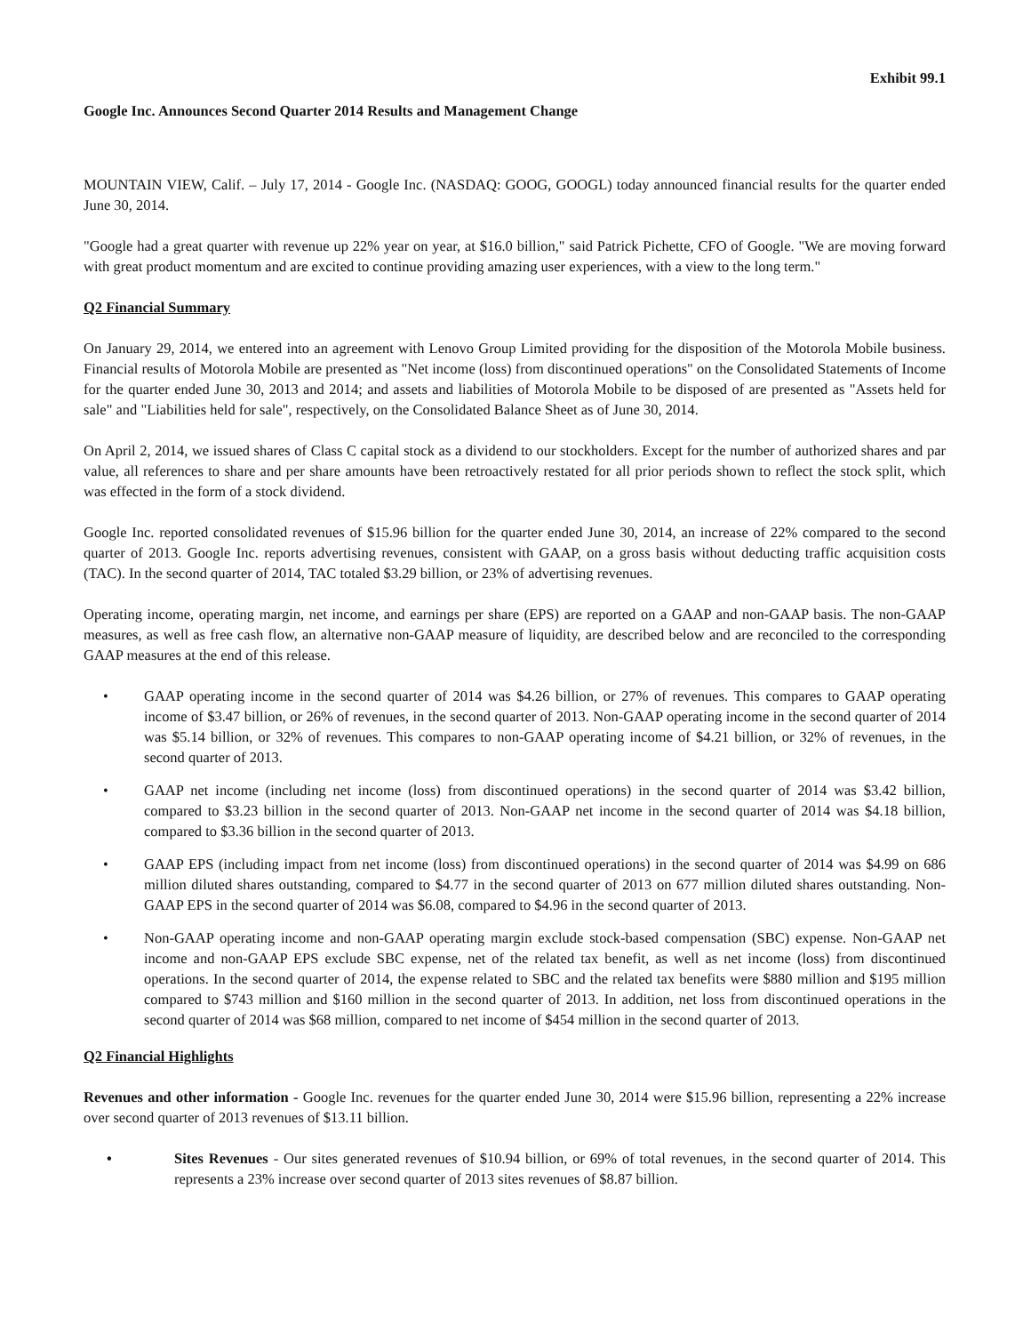Exhibit 99.1
Google Inc. Announces Second Quarter 2014 Results and Management Change
MOUNTAIN VIEW, Calif. – July 17, 2014 - Google Inc. (NASDAQ: GOOG, GOOGL) today announced financial results for the quarter ended June 30, 2014.
"Google had a great quarter with revenue up 22% year on year, at $16.0 billion," said Patrick Pichette, CFO of Google. "We are moving forward with great product momentum and are excited to continue providing amazing user experiences, with a view to the long term."
Q2 Financial Summary
On January 29, 2014, we entered into an agreement with Lenovo Group Limited providing for the disposition of the Motorola Mobile business. Financial results of Motorola Mobile are presented as "Net income (loss) from discontinued operations" on the Consolidated Statements of Income for the quarter ended June 30, 2013 and 2014; and assets and liabilities of Motorola Mobile to be disposed of are presented as "Assets held for sale" and "Liabilities held for sale", respectively, on the Consolidated Balance Sheet as of June 30, 2014.
On April 2, 2014, we issued shares of Class C capital stock as a dividend to our stockholders. Except for the number of authorized shares and par value, all references to share and per share amounts have been retroactively restated for all prior periods shown to reflect the stock split, which was effected in the form of a stock dividend.
Google Inc. reported consolidated revenues of $15.96 billion for the quarter ended June 30, 2014, an increase of 22% compared to the second quarter of 2013. Google Inc. reports advertising revenues, consistent with GAAP, on a gross basis without deducting traffic acquisition costs (TAC). In the second quarter of 2014, TAC totaled $3.29 billion, or 23% of advertising revenues.
Operating income, operating margin, net income, and earnings per share (EPS) are reported on a GAAP and non-GAAP basis. The non-GAAP measures, as well as free cash flow, an alternative non-GAAP measure of liquidity, are described below and are reconciled to the corresponding GAAP measures at the end of this release.
• GAAP operating income in the second quarter of 2014 was $4.26 billion, or 27% of revenues. This compares to GAAP operating income of $3.47 billion, or 26% of revenues, in the second quarter of 2013. Non-GAAP operating income in the second quarter of 2014 was $5.14 billion, or 32% of revenues. This compares to non-GAAP operating income of $4.21 billion, or 32% of revenues, in the second quarter of 2013.
• GAAP net income (including net income (loss) from discontinued operations) in the second quarter of 2014 was $3.42 billion, compared to $3.23 billion in the second quarter of 2013. Non-GAAP net income in the second quarter of 2014 was $4.18 billion, compared to $3.36 billion in the second quarter of 2013.
• GAAP EPS (including impact from net income (loss) from discontinued operations) in the second quarter of 2014 was $4.99 on 686 million diluted shares outstanding, compared to $4.77 in the second quarter of 2013 on 677 million diluted shares outstanding. Non-GAAP EPS in the second quarter of 2014 was $6.08, compared to $4.96 in the second quarter of 2013.
• Non-GAAP operating income and non-GAAP operating margin exclude stock-based compensation (SBC) expense. Non-GAAP net income and non-GAAP EPS exclude SBC expense, net of the related tax benefit, as well as net income (loss) from discontinued operations. In the second quarter of 2014, the expense related to SBC and the related tax benefits were $880 million and $195 million compared to $743 million and $160 million in the second quarter of 2013. In addition, net loss from discontinued operations in the second quarter of 2014 was $68 million, compared to net income of $454 million in the second quarter of 2013.
Q2 Financial Highlights
Revenues and other information - Google Inc. revenues for the quarter ended June 30, 2014 were $15.96 billion, representing a 22% increase over second quarter of 2013 revenues of $13.11 billion.
• Sites Revenues - Our sites generated revenues of $10.94 billion, or 69% of total revenues, in the second quarter of 2014. This represents a 23% increase over second quarter of 2013 sites revenues of $8.87 billion.